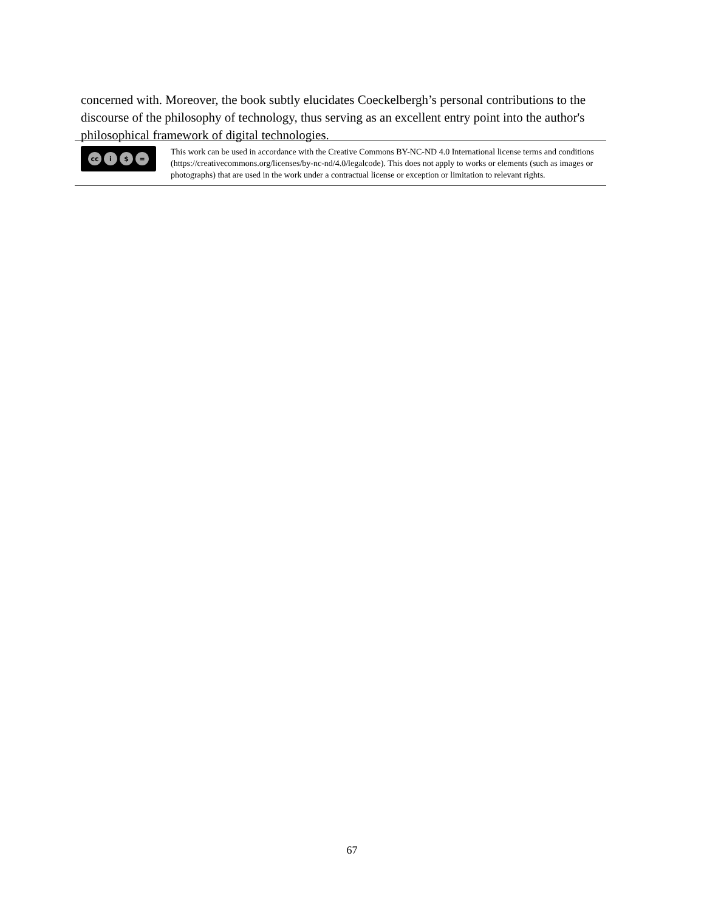concerned with. Moreover, the book subtly elucidates Coeckelbergh’s personal contributions to the discourse of the philosophy of technology, thus serving as an excellent entry point into the author's philosophical framework of digital technologies.
cc i $ =
This work can be used in accordance with the Creative Commons BY-NC-ND 4.0 International license terms and conditions (https://creativecommons.org/licenses/by-nc-nd/4.0/legalcode). This does not apply to works or elements (such as images or photographs) that are used in the work under a contractual license or exception or limitation to relevant rights.
67